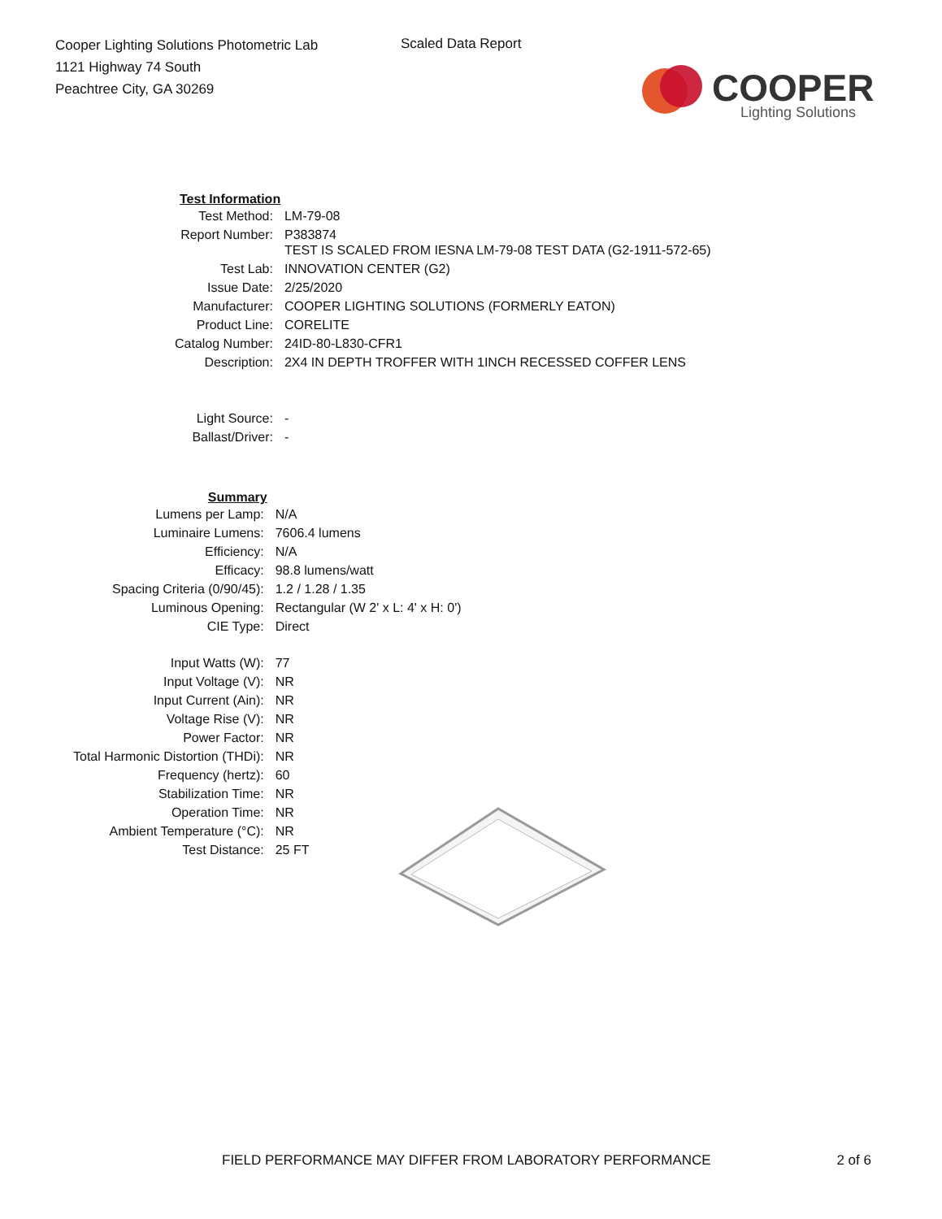Cooper Lighting Solutions Photometric Lab
1121 Highway 74 South
Peachtree City, GA 30269
Scaled Data Report
COOPER
Lighting Solutions
| Test Information | |
| --- | --- |
| Test Method: | LM-79-08 |
| Report Number: | P383874 TEST IS SCALED FROM IESNA LM-79-08 TEST DATA (G2-1911-572-65) |
| Test Lab: | INNOVATION CENTER (G2) |
| Issue Date: | 2/25/2020 |
| Manufacturer: | COOPER LIGHTING SOLUTIONS (FORMERLY EATON) |
| Product Line: | CORELITE |
| Catalog Number: | 24ID-80-L830-CFR1 |
| Description: | 2X4 IN DEPTH TROFFER WITH 1INCH RECESSED COFFER LENS |
| Light Source: | - |
| Ballast/Driver: | - |
| | Summary | |
| --- | --- | --- |
| Lumens per Lamp: | | N/A |
| Luminaire Lumens: | | 7606.4 lumens |
| Efficiency: | | N/A |
| Efficacy: | | 98.8 lumens/watt |
| Spacing Criteria (0/90/45): | | 1.2 / 1.28 / 1.35 |
| Luminous Opening: | | Rectangular (W 2' x L: 4' x H: 0') |
| CIE Type: | | Direct |
| Input Watts (W): | | 77 |
| Input Voltage (V): | | NR |
| Input Current (Ain): | | NR |
| Voltage Rise (V): | | NR |
| Power Factor: | | NR |
| Total Harmonic Distortion (THDi): | | NR |
| Frequency (hertz): | | 60 |
| Stabilization Time: | | NR |
| Operation Time: | | NR |
| Ambient Temperature (°C): | | NR |
| Test Distance: | | 25 FT |
FIELD PERFORMANCE MAY DIFFER FROM LABORATORY PERFORMANCE 2 of 6